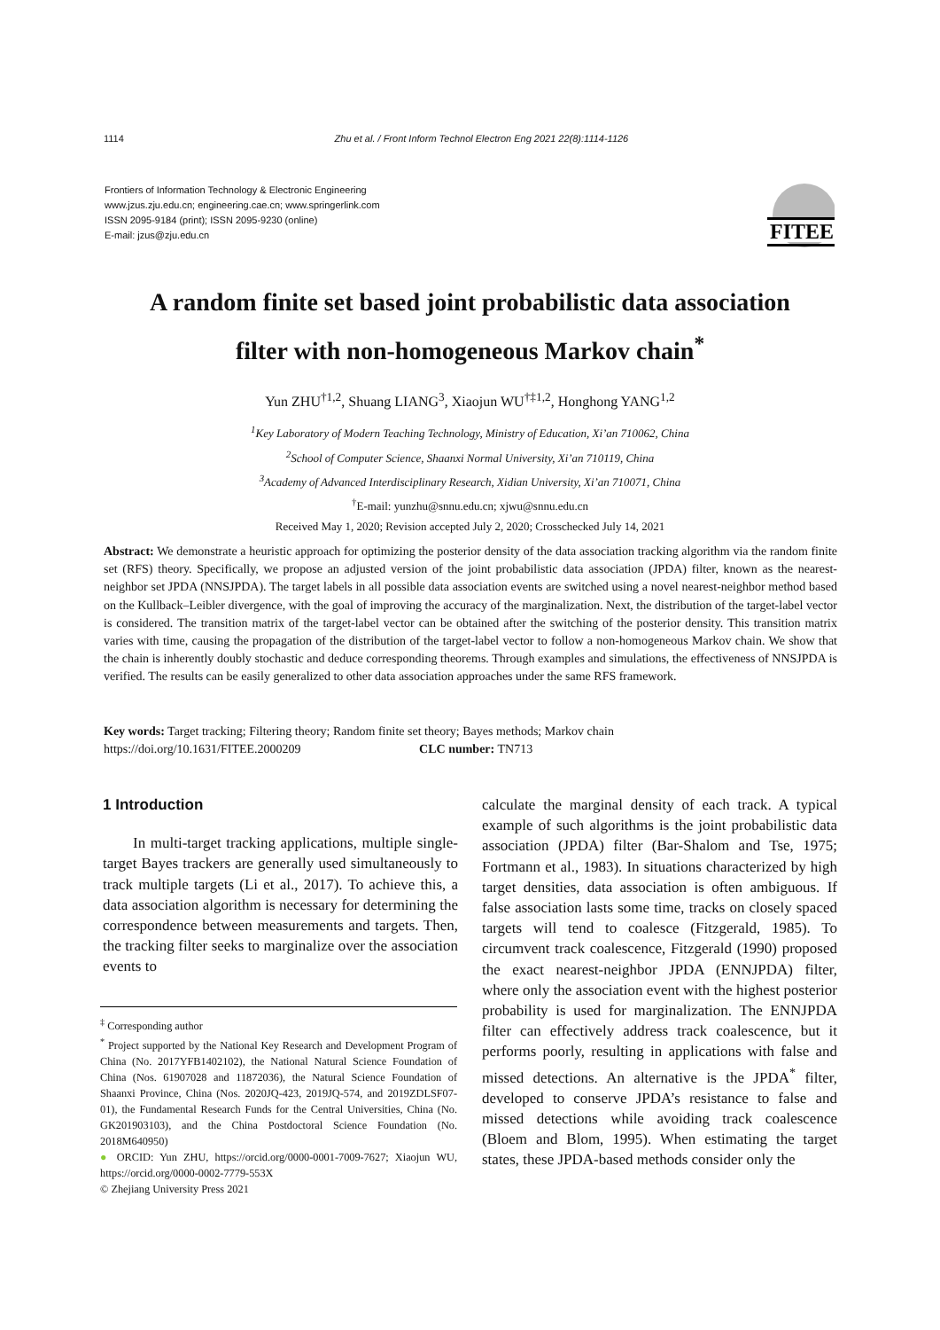1114 Zhu et al. / Front Inform Technol Electron Eng 2021 22(8):1114-1126
Frontiers of Information Technology & Electronic Engineering
www.jzus.zju.edu.cn; engineering.cae.cn; www.springerlink.com
ISSN 2095-9184 (print); ISSN 2095-9230 (online)
E-mail: jzus@zju.edu.cn
FITEE
A random finite set based joint probabilistic data association
filter with non-homogeneous Markov chain<sup>*</sup>
Yun ZHU<sup>†1,2</sup>, Shuang LIANG<sup>3</sup>, Xiaojun WU<sup>†‡1,2</sup>, Honghong YANG<sup>1,2</sup>
<sup>1</sup> Key Laboratory of Modern Teaching Technology, Ministry of Education, Xi’an 710062, China
<sup>2</sup> School of Computer Science, Shaanxi Normal University, Xi’an 710119, China
<sup>3</sup> Academy of Advanced Interdisciplinary Research, Xidian University, Xi’an 710071, China
<sup>†</sup> E-mail: yunzhu@snnu.edu.cn; xjwu@snnu.edu.cn
Received May 1, 2020; Revision accepted July 2, 2020; Crosschecked July 14, 2021
Abstract: We demonstrate a heuristic approach for optimizing the posterior density of the data association tracking algorithm via the random finite set (RFS) theory. Specifically, we propose an adjusted version of the joint probabilistic data association (JPDA) filter, known as the nearest-neighbor set JPDA (NNSJPDA). The target labels in all possible data association events are switched using a novel nearest-neighbor method based on the Kullback–Leibler divergence, with the goal of improving the accuracy of the marginalization. Next, the distribution of the target-label vector is considered. The transition matrix of the target-label vector can be obtained after the switching of the posterior density. This transition matrix varies with time, causing the propagation of the distribution of the target-label vector to follow a non-homogeneous Markov chain. We show that the chain is inherently doubly stochastic and deduce corresponding theorems. Through examples and simulations, the effectiveness of NNSJPDA is verified. The results can be easily generalized to other data association approaches under the same RFS framework.
Key words: Target tracking; Filtering theory; Random finite set theory; Bayes methods; Markov chain
https://doi.org/10.1631/FITEE.2000209 CLC number: TN713
1 Introduction
In multi-target tracking applications, multiple single-target Bayes trackers are generally used simultaneously to track multiple targets (Li et al., 2017). To achieve this, a data association algorithm is necessary for determining the correspondence between measurements and targets. Then, the tracking filter seeks to marginalize over the association events to
<sup>‡</sup> Corresponding author
<sup>*</sup> Project supported by the National Key Research and Development Program of China (No. 2017YFB1402102), the National Natural Science Foundation of China (Nos. 61907028 and 11872036), the Natural Science Foundation of Shaanxi Province, China (Nos. 2020JQ-423, 2019JQ-574, and 2019ZDLSF07-01), the Fundamental Research Funds for the Central Universities, China (No. GK201903103), and the China Postdoctoral Science Foundation (No. 2018M640950)
● ORCID: Yun ZHU, https://orcid.org/0000-0001-7009-7627; Xiaojun WU, https://orcid.org/0000-0002-7779-553X
© Zhejiang University Press 2021
calculate the marginal density of each track. A typical example of such algorithms is the joint probabilistic data association (JPDA) filter (Bar-Shalom and Tse, 1975; Fortmann et al., 1983). In situations characterized by high target densities, data association is often ambiguous. If false association lasts some time, tracks on closely spaced targets will tend to coalesce (Fitzgerald, 1985). To circumvent track coalescence, Fitzgerald (1990) proposed the exact nearest-neighbor JPDA (ENNJPDA) filter, where only the association event with the highest posterior probability is used for marginalization. The ENNJPDA filter can effectively address track coalescence, but it performs poorly, resulting in applications with false and missed detections. An alternative is the JPDA<sup>*</sup> filter, developed to conserve JPDA’s resistance to false and missed detections while avoiding track coalescence (Bloem and Blom, 1995). When estimating the target states, these JPDA-based methods consider only the